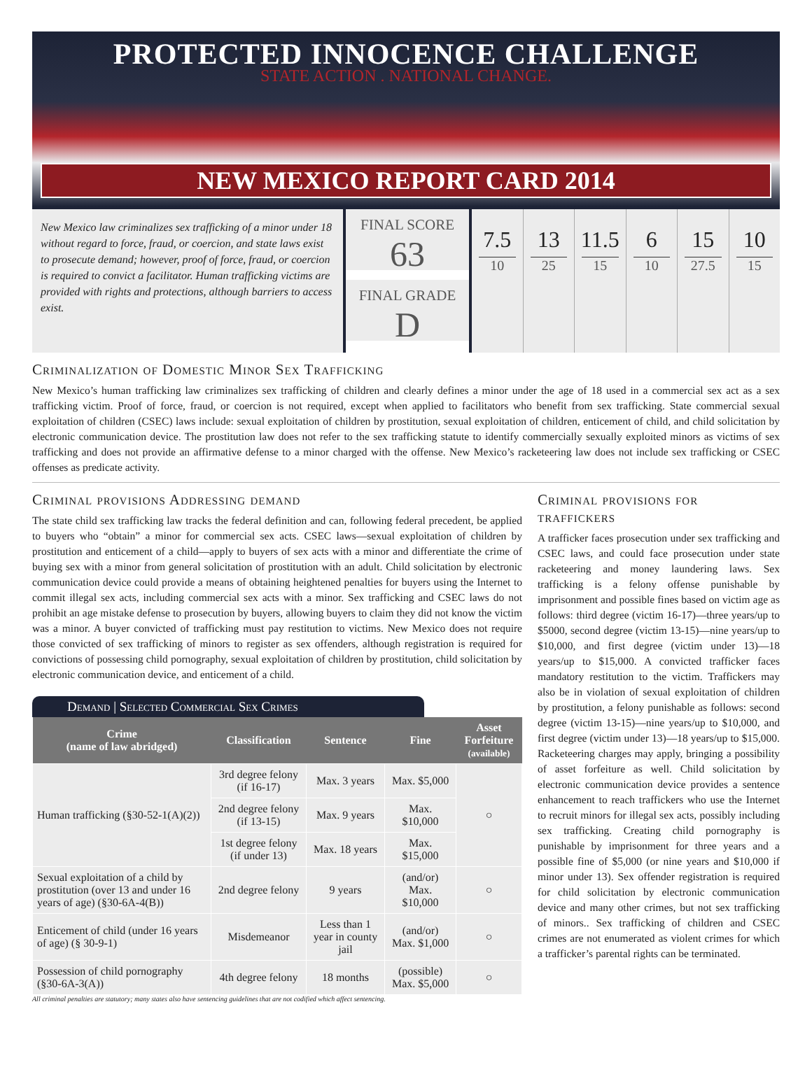PROTECTED INNOCENCE CHALLENGE
STATE ACTION . NATIONAL CHANGE.
NEW MEXICO REPORT CARD 2014
New Mexico law criminalizes sex trafficking of a minor under 18 without regard to force, fraud, or coercion, and state laws exist to prosecute demand; however, proof of force, fraud, or coercion is required to convict a facilitator. Human trafficking victims are provided with rights and protections, although barriers to access exist.
FINAL SCORE
63
FINAL GRADE
D
7.5
10
13
25
11.5
15
6
10
15
27.5
10
15
Criminalization of Domestic Minor Sex Trafficking
New Mexico’s human trafficking law criminalizes sex trafficking of children and clearly defines a minor under the age of 18 used in a commercial sex act as a sex trafficking victim. Proof of force, fraud, or coercion is not required, except when applied to facilitators who benefit from sex trafficking. State commercial sexual exploitation of children (CSEC) laws include: sexual exploitation of children by prostitution, sexual exploitation of children, enticement of child, and child solicitation by electronic communication device. The prostitution law does not refer to the sex trafficking statute to identify commercially sexually exploited minors as victims of sex trafficking and does not provide an affirmative defense to a minor charged with the offense. New Mexico’s racketeering law does not include sex trafficking or CSEC offenses as predicate activity.
Criminal provisions Addressing demand
The state child sex trafficking law tracks the federal definition and can, following federal precedent, be applied to buyers who “obtain” a minor for commercial sex acts. CSEC laws—sexual exploitation of children by prostitution and enticement of a child—apply to buyers of sex acts with a minor and differentiate the crime of buying sex with a minor from general solicitation of prostitution with an adult. Child solicitation by electronic communication device could provide a means of obtaining heightened penalties for buyers using the Internet to commit illegal sex acts, including commercial sex acts with a minor. Sex trafficking and CSEC laws do not prohibit an age mistake defense to prosecution by buyers, allowing buyers to claim they did not know the victim was a minor. A buyer convicted of trafficking must pay restitution to victims. New Mexico does not require those convicted of sex trafficking of minors to register as sex offenders, although registration is required for convictions of possessing child pornography, sexual exploitation of children by prostitution, child solicitation by electronic communication device, and enticement of a child.
Demand | Selected Commercial Sex Crimes
| Crime (name of law abridged) | Classification | Sentence | Fine | Asset Forfeiture (available) |
| --- | --- | --- | --- | --- |
| Human trafficking (§30-52-1(A)(2)) | 3rd degree felony (if 16-17) | Max. 3 years | Max. $5,000 | ○ |
| | 2nd degree felony (if 13-15) | Max. 9 years | Max. $10,000 | |
| | 1st degree felony (if under 13) | Max. 18 years | Max. $15,000 | |
| Sexual exploitation of a child by prostitution (over 13 and under 16 years of age) (§30-6A-4(B)) | 2nd degree felony | 9 years | (and/or) Max. $10,000 | ○ |
| Enticement of child (under 16 years of age) (§ 30-9-1) | Misdemeanor | Less than 1 year in county jail | (and/or) Max. $1,000 | ○ |
| Possession of child pornography (§30-6A-3(A)) | 4th degree felony | 18 months | (possible) Max. $5,000 | ○ |
All criminal penalties are statutory; many states also have sentencing guidelines that are not codified which affect sentencing.
Criminal provisions for traffickers
A trafficker faces prosecution under sex trafficking and CSEC laws, and could face prosecution under state racketeering and money laundering laws. Sex trafficking is a felony offense punishable by imprisonment and possible fines based on victim age as follows: third degree (victim 16-17)—three years/up to $5000, second degree (victim 13-15)—nine years/up to $10,000, and first degree (victim under 13)—18 years/up to $15,000. A convicted trafficker faces mandatory restitution to the victim. Traffickers may also be in violation of sexual exploitation of children by prostitution, a felony punishable as follows: second degree (victim 13-15)—nine years/up to $10,000, and first degree (victim under 13)—18 years/up to $15,000. Racketeering charges may apply, bringing a possibility of asset forfeiture as well. Child solicitation by electronic communication device provides a sentence enhancement to reach traffickers who use the Internet to recruit minors for illegal sex acts, possibly including sex trafficking. Creating child pornography is punishable by imprisonment for three years and a possible fine of $5,000 (or nine years and $10,000 if minor under 13). Sex offender registration is required for child solicitation by electronic communication device and many other crimes, but not sex trafficking of minors.. Sex trafficking of children and CSEC crimes are not enumerated as violent crimes for which a trafficker’s parental rights can be terminated.